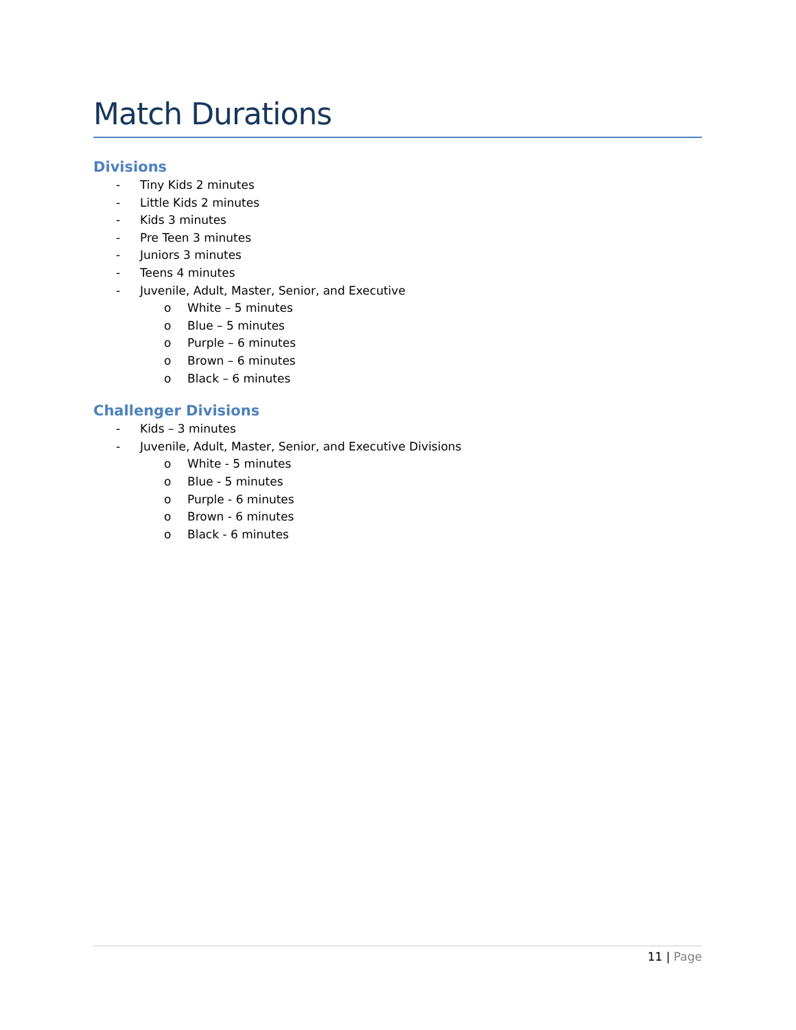Match Durations
Divisions
- Tiny Kids 2 minutes
- Little Kids 2 minutes
- Kids 3 minutes
- Pre Teen 3 minutes
- Juniors 3 minutes
- Teens 4 minutes
- Juvenile, Adult, Master, Senior, and Executive
o White – 5 minutes
o Blue – 5 minutes
o Purple – 6 minutes
o Brown – 6 minutes
o Black – 6 minutes
Challenger Divisions
- Kids – 3 minutes
- Juvenile, Adult, Master, Senior, and Executive Divisions
o White - 5 minutes
o Blue - 5 minutes
o Purple - 6 minutes
o Brown - 6 minutes
o Black - 6 minutes
11 | Page